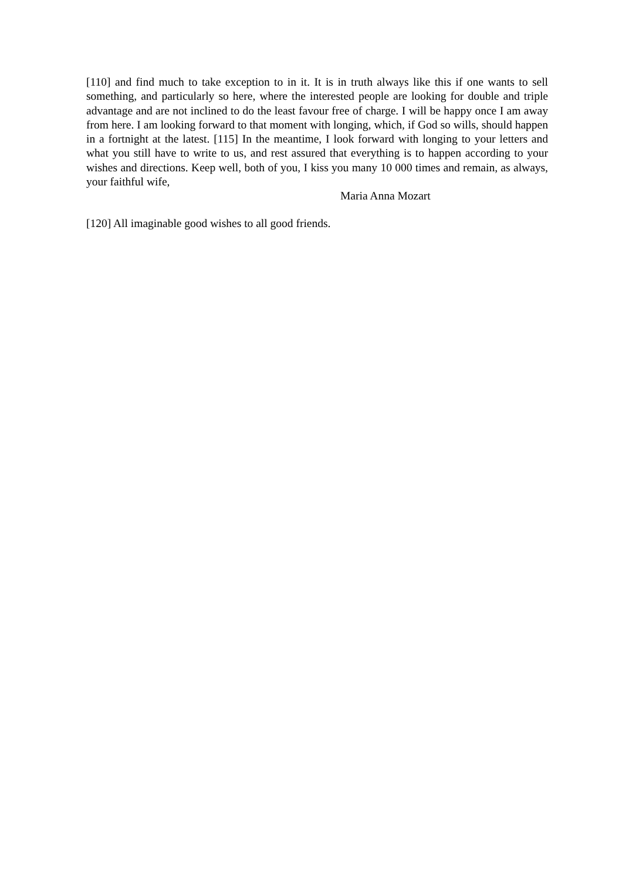[110] and find much to take exception to in it. It is in truth always like this if one wants to sell something, and particularly so here, where the interested people are looking for double and triple advantage and are not inclined to do the least favour free of charge. I will be happy once I am away from here. I am looking forward to that moment with longing, which, if God so wills, should happen in a fortnight at the latest. [115] In the meantime, I look forward with longing to your letters and what you still have to write to us, and rest assured that everything is to happen according to your wishes and directions. Keep well, both of you, I kiss you many 10 000 times and remain, as always, your faithful wife,
Maria Anna Mozart
[120] All imaginable good wishes to all good friends.